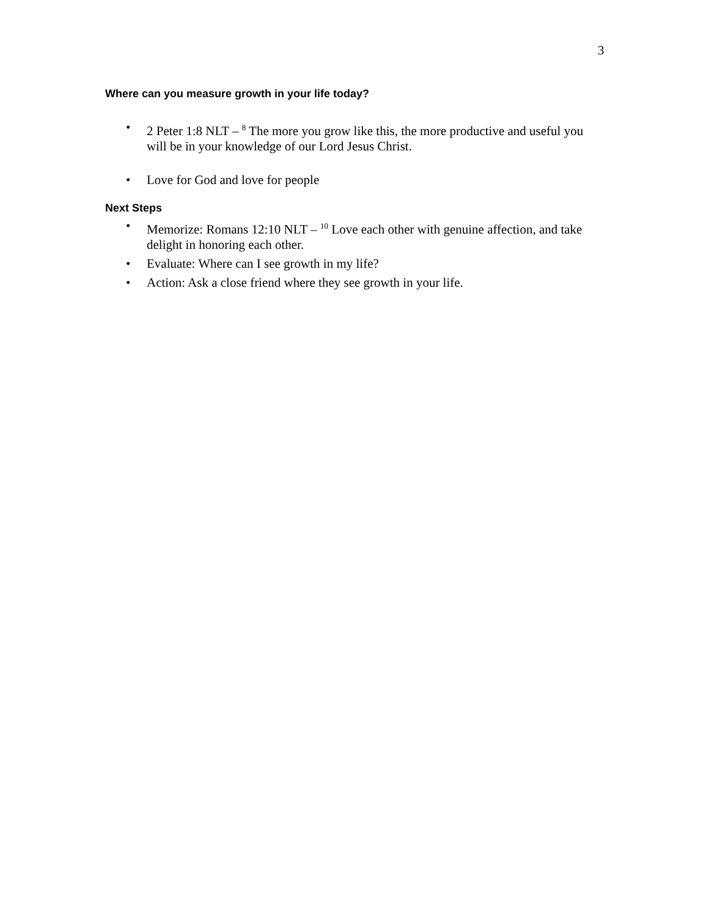3
Where can you measure growth in your life today?
• 2 Peter 1:8 NLT – <sup>8</sup> The more you grow like this, the more productive and useful you will be in your knowledge of our Lord Jesus Christ.
• Love for God and love for people
Next Steps
• Memorize: Romans 12:10 NLT – <sup>10</sup> Love each other with genuine affection, and take delight in honoring each other.
• Evaluate: Where can I see growth in my life?
• Action: Ask a close friend where they see growth in your life.